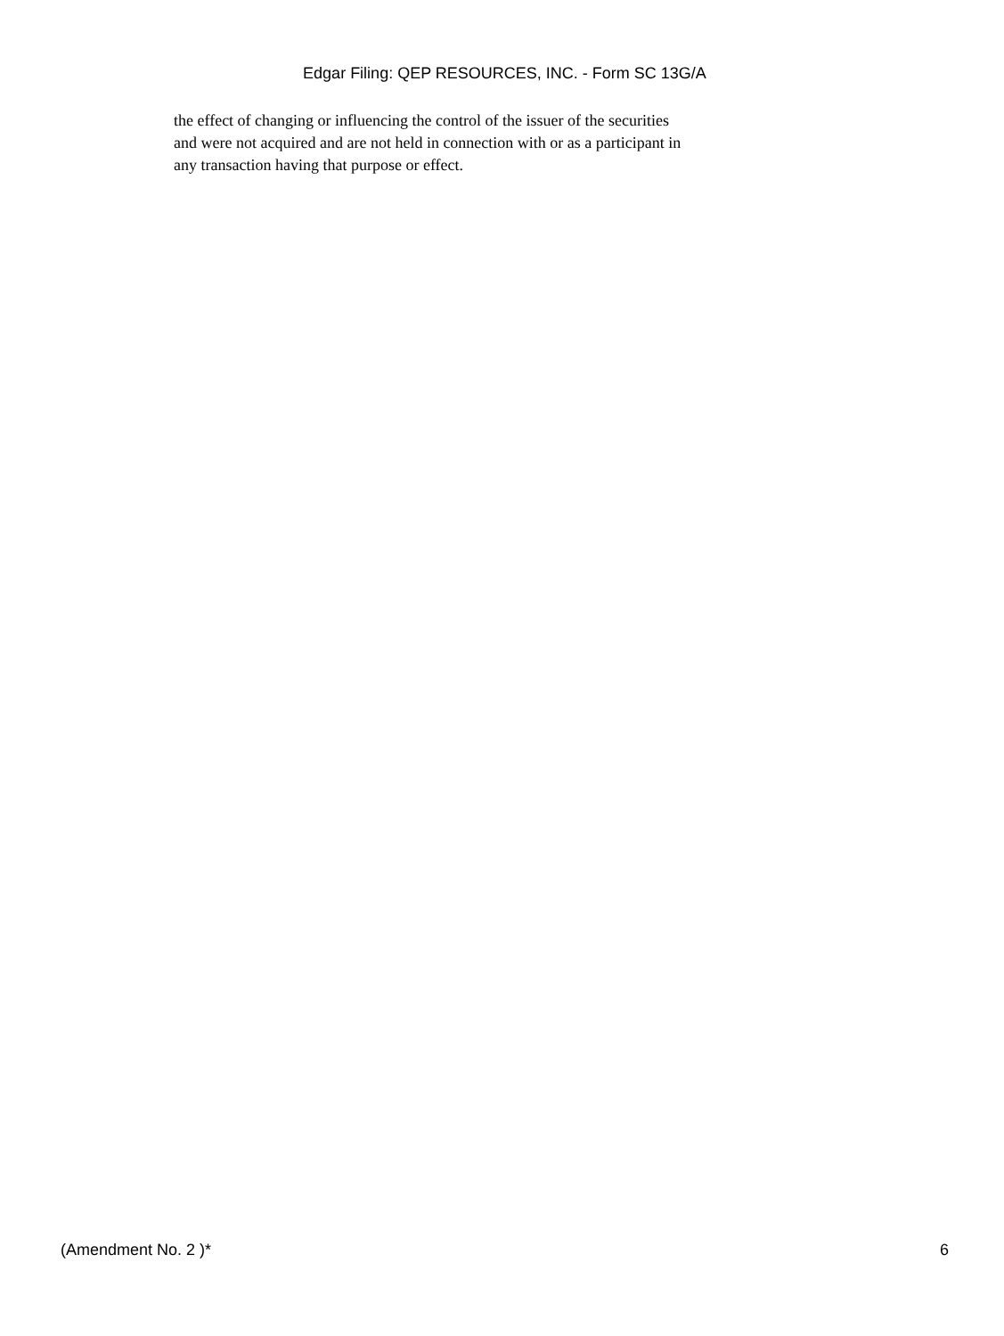Edgar Filing: QEP RESOURCES, INC. - Form SC 13G/A
the effect of changing or influencing the control of the issuer of the securities
and were not acquired and are not held in connection with or as a participant in
any transaction having that purpose or effect.
(Amendment No. 2 )* 6